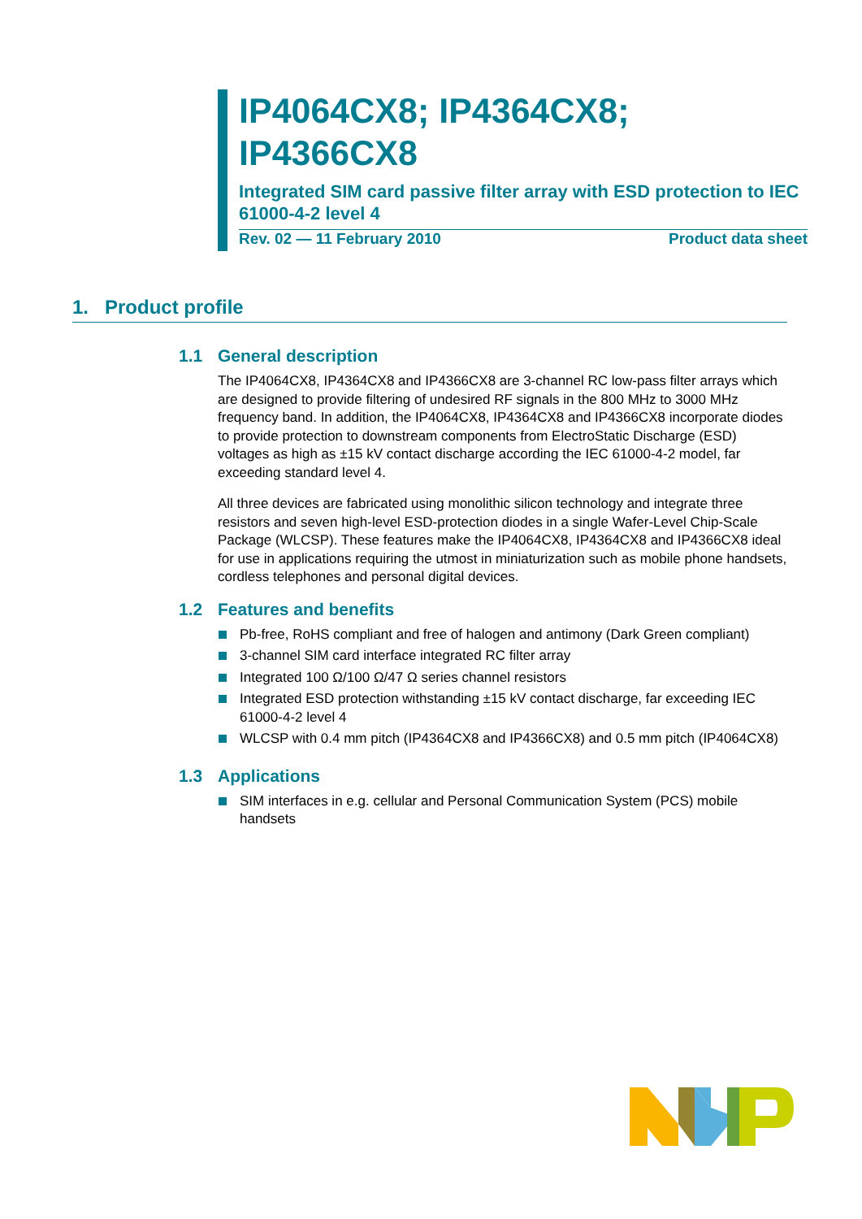IP4064CX8; IP4364CX8;
IP4366CX8
Integrated SIM card passive filter array with ESD protection to IEC 61000-4-2 level 4
Rev. 02 — 11 February 2010 Product data sheet
1. Product profile
1.1 General description
The IP4064CX8, IP4364CX8 and IP4366CX8 are 3-channel RC low-pass filter arrays which are designed to provide filtering of undesired RF signals in the 800 MHz to 3000 MHz frequency band. In addition, the IP4064CX8, IP4364CX8 and IP4366CX8 incorporate diodes to provide protection to downstream components from ElectroStatic Discharge (ESD) voltages as high as ±15 kV contact discharge according the IEC 61000-4-2 model, far exceeding standard level 4.
All three devices are fabricated using monolithic silicon technology and integrate three resistors and seven high-level ESD-protection diodes in a single Wafer-Level Chip-Scale Package (WLCSP). These features make the IP4064CX8, IP4364CX8 and IP4366CX8 ideal for use in applications requiring the utmost in miniaturization such as mobile phone handsets, cordless telephones and personal digital devices.
1.2 Features and benefits
Pb-free, RoHS compliant and free of halogen and antimony (Dark Green compliant)
3-channel SIM card interface integrated RC filter array
Integrated 100 Ω/100 Ω/47 Ω series channel resistors
Integrated ESD protection withstanding ±15 kV contact discharge, far exceeding IEC 61000-4-2 level 4
WLCSP with 0.4 mm pitch (IP4364CX8 and IP4366CX8) and 0.5 mm pitch (IP4064CX8)
1.3 Applications
SIM interfaces in e.g. cellular and Personal Communication System (PCS) mobile handsets